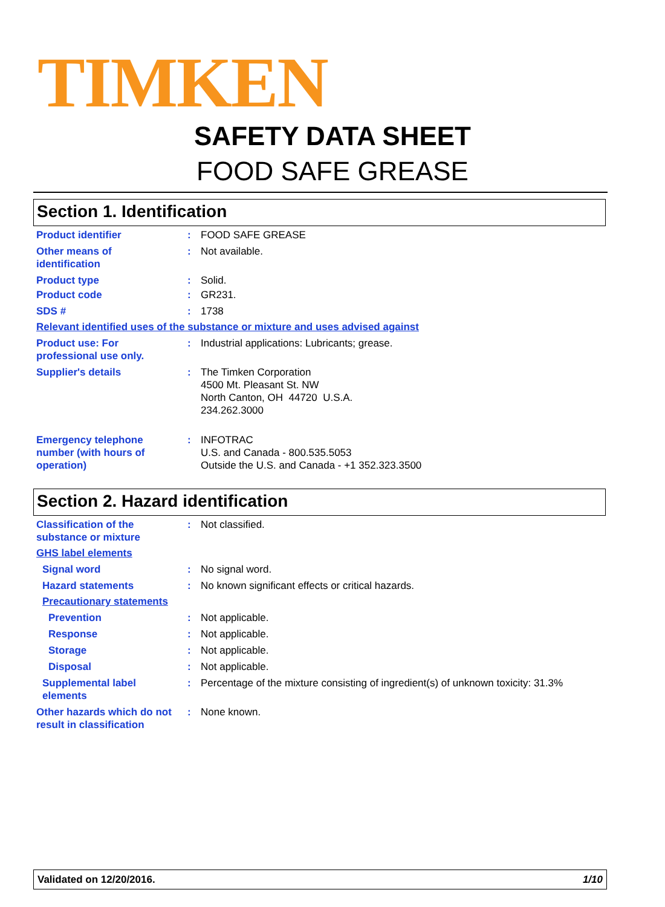TIMKEN
SAFETY DATA SHEET
FOOD SAFE GREASE
Section 1. Identification
Product identifier : FOOD SAFE GREASE
Other means of
identification
: Not available.
Product type : Solid.
Product code : GR231.
SDS # : 1738
Relevant identified uses of the substance or mixture and uses advised against
Product use: For
professional use only.
: Industrial applications: Lubricants; grease.
Supplier's details : The Timken Corporation
4500 Mt. Pleasant St. NW
North Canton, OH 44720 U.S.A.
234.262.3000
Emergency telephone
number (with hours of
operation)
: INFOTRAC
U.S. and Canada - 800.535.5053
Outside the U.S. and Canada - +1 352.323.3500
Section 2. Hazard identification
Classification of the
substance or mixture
: Not classified.
GHS label elements
Signal word : No signal word.
Hazard statements : No known significant effects or critical hazards.
Precautionary statements
Prevention : Not applicable.
Response : Not applicable.
Storage : Not applicable.
Disposal : Not applicable.
Supplemental label
elements
: Percentage of the mixture consisting of ingredient(s) of unknown toxicity: 31.3%
Other hazards which do not
result in classification
: None known.
Validated on 12/20/2016. 1/10